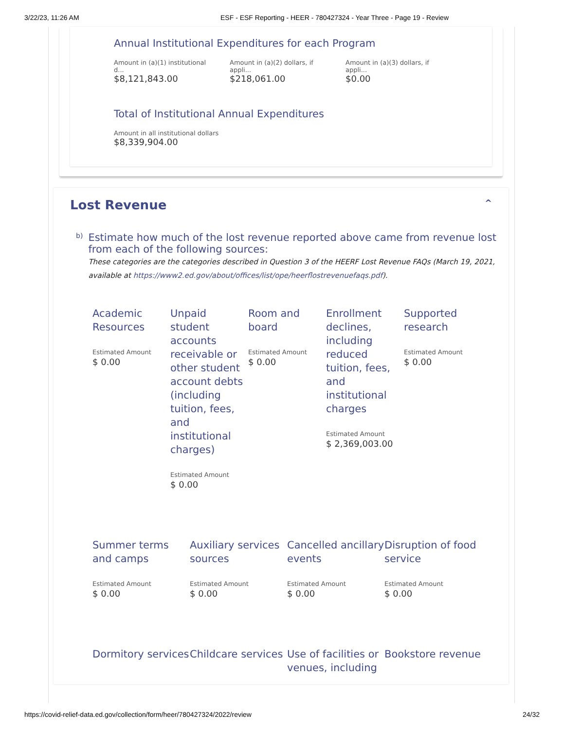3/22/23, 11:26 AM ESF - ESF Reporting - HEER - 780427324 - Year Three - Page 19 - Review
Annual Institutional Expenditures for each Program
Amount in (a)(1) institutional d...
$8,121,843.00
Amount in (a)(2) dollars, if appli...
$218,061.00
Amount in (a)(3) dollars, if appli...
$0.00
Total of Institutional Annual Expenditures
Amount in all institutional dollars
$8,339,904.00
Lost Revenue ^
b)
Estimate how much of the lost revenue reported above came from revenue lost from each of the following sources:
These categories are the categories described in Question 3 of the HEERF Lost Revenue FAQs (March 19, 2021, available at https://www2.ed.gov/about/offices/list/ope/heerflostrevenuefaqs.pdf).
Academic Resources
Estimated Amount
$ 0.00
Unpaid student accounts receivable or other student account debts (including tuition, fees, and institutional charges)
Estimated Amount
$ 0.00
Room and board
Estimated Amount
$ 0.00
Enrollment declines, including reduced tuition, fees, and institutional charges
Estimated Amount
$ 2,369,003.00
Supported research
Estimated Amount
$ 0.00
Summer terms and camps
Estimated Amount
$ 0.00
Auxiliary services sources
Estimated Amount
$ 0.00
Cancelled ancillary events
Estimated Amount
$ 0.00
Disruption of food service
Estimated Amount
$ 0.00
Dormitory services
Childcare services
Use of facilities or venues, including
Bookstore revenue
https://covid-relief-data.ed.gov/collection/form/heer/780427324/2022/review 24/32